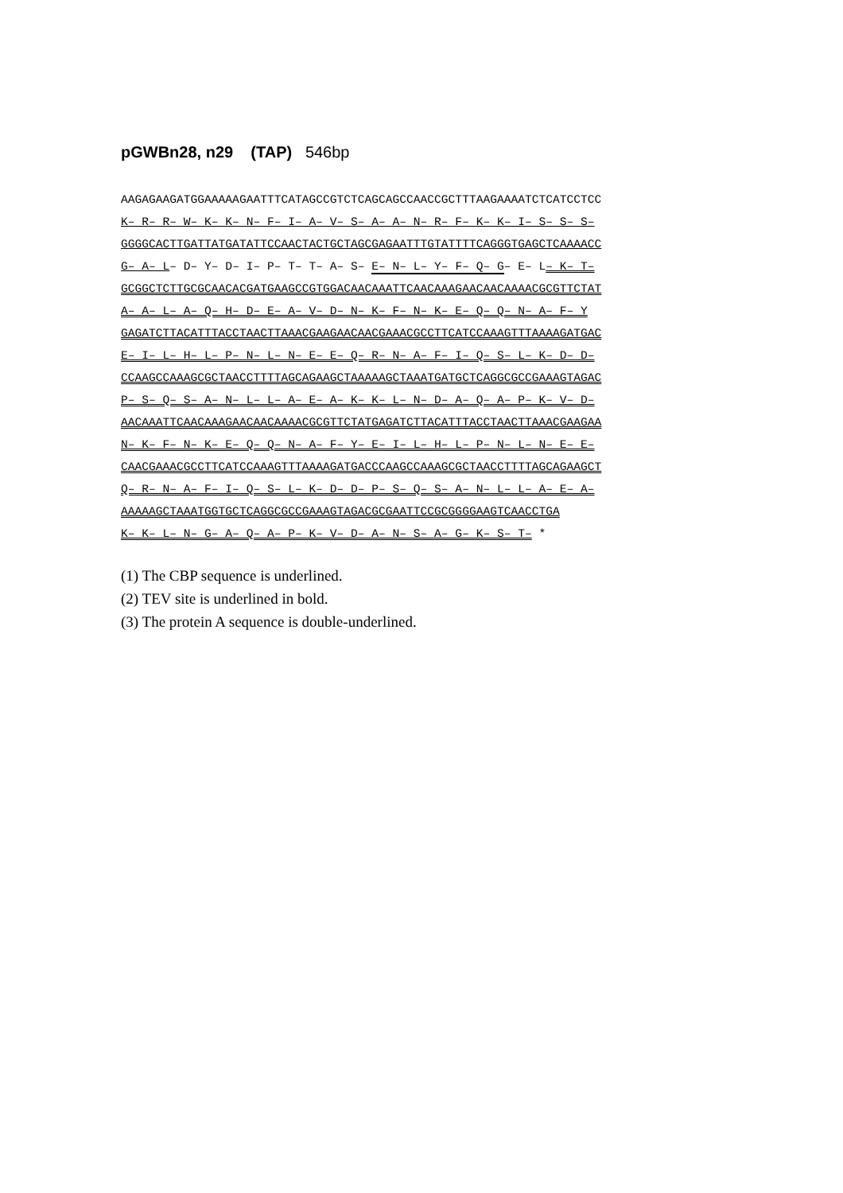pGWBn28, n29 (TAP) 546bp
AAGAGAAGATGGAAAAAGAATTTCATAGCCGTCTCAGCAGCCAACCGCTTTAAGAAAATCTCATCCTCC K– R– R– W– K– K– N– F– I– A– V– S– A– A– N– R– F– K– K– I– S– S– S– GGGGCACTTGATTATGATATTCCAACTACTGCTAGCGAGAATTTGTATTTTCAGGGTGAGCTCAAAACC G– A– L– D– Y– D– I– P– T– T– A– S– E– N– L– Y– F– Q– G– E– L– K– T– GCGGCTCTTGCGCAACACGATGAAGCCGTGGACAACAAATTCAACAAAGAACAACAAAACGCGTTCTAT A– A– L– A– Q– H– D– E– A– V– D– N– K– F– N– K– E– Q– Q– N– A– F– Y GAGATCTTACATTTACCTAACTTAAACGAAGAACAACGAAACGCCTTCATCCAAAGTTTAAAAGATGAC E– I– L– H– L– P– N– L– N– E– E– Q– R– N– A– F– I– Q– S– L– K– D– D– CCAAGCCAAAGCGCTAACCTTTTAGCAGAAGCTAAAAAGCTAAATGATGCTCAGGCGCCGAAAGTAGAC P– S– Q– S– A– N– L– L– A– E– A– K– K– L– N– D– A– Q– A– P– K– V– D– AACAAATTCAACAAAGAACAACAAAACGCGTTCTATGAGATCTTACATTTACCTAACTTAAACGAAGAA N– K– F– N– K– E– Q– Q– N– A– F– Y– E– I– L– H– L– P– N– L– N– E– E– CAACGAAACGCCTTCATCCAAAGTTTAAAAGATGACCCAAGCCAAAGCGCTAACCTTTTAGCAGAAGCT Q– R– N– A– F– I– Q– S– L– K– D– D– P– S– Q– S– A– N– L– L– A– E– A– AAAAAGCTAAATGGTGCTCAGGCGCCGAAAGTAGACGCGAATTCCGCGGGGAAGTCAACCTGA K– K– L– N– G– A– Q– A– P– K– V– D– A– N– S– A– G– K– S– T– *
(1) The CBP sequence is underlined.
(2) TEV site is underlined in bold.
(3) The protein A sequence is double-underlined.